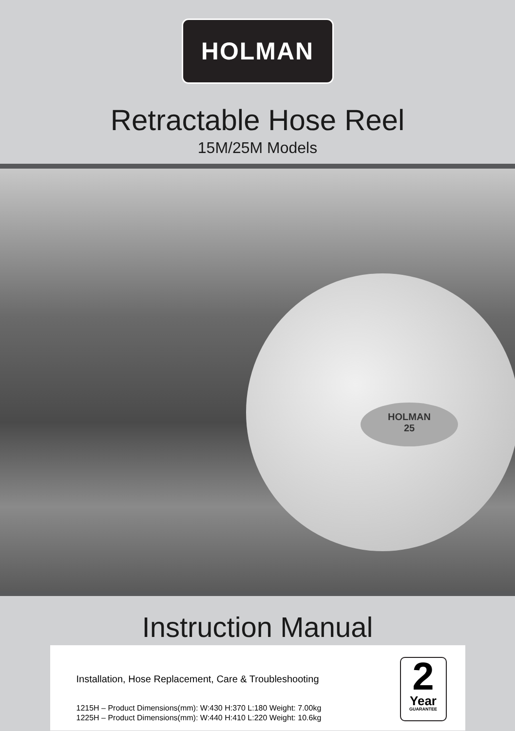HOLMAN
Retractable Hose Reel
15M/25M Models
HOLMAN
25
Instruction Manual
Installation, Hose Replacement, Care & Troubleshooting
1215H – Product Dimensions(mm): W:430 H:370 L:180 Weight: 7.00kg
1225H – Product Dimensions(mm): W:440 H:410 L:220 Weight: 10.6kg
2
Year
GUARANTEE